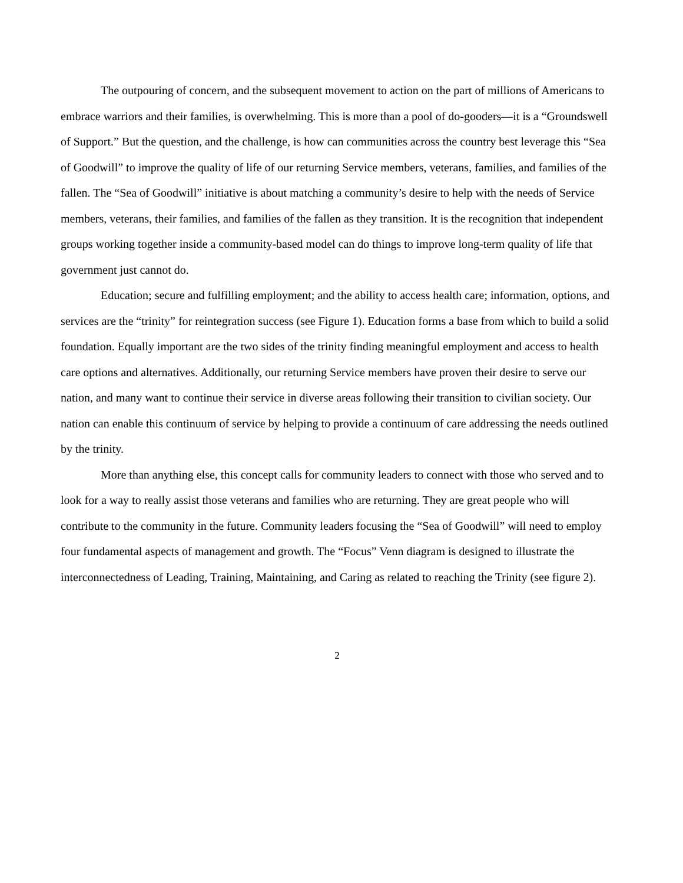The outpouring of concern, and the subsequent movement to action on the part of millions of Americans to embrace warriors and their families, is overwhelming. This is more than a pool of do-gooders—it is a “Groundswell of Support.” But the question, and the challenge, is how can communities across the country best leverage this “Sea of Goodwill” to improve the quality of life of our returning Service members, veterans, families, and families of the fallen. The “Sea of Goodwill” initiative is about matching a community’s desire to help with the needs of Service members, veterans, their families, and families of the fallen as they transition. It is the recognition that independent groups working together inside a community-based model can do things to improve long-term quality of life that government just cannot do.
Education; secure and fulfilling employment; and the ability to access health care; information, options, and services are the “trinity” for reintegration success (see Figure 1). Education forms a base from which to build a solid foundation. Equally important are the two sides of the trinity finding meaningful employment and access to health care options and alternatives. Additionally, our returning Service members have proven their desire to serve our nation, and many want to continue their service in diverse areas following their transition to civilian society. Our nation can enable this continuum of service by helping to provide a continuum of care addressing the needs outlined by the trinity.
More than anything else, this concept calls for community leaders to connect with those who served and to look for a way to really assist those veterans and families who are returning. They are great people who will contribute to the community in the future. Community leaders focusing the “Sea of Goodwill” will need to employ four fundamental aspects of management and growth. The “Focus” Venn diagram is designed to illustrate the interconnectedness of Leading, Training, Maintaining, and Caring as related to reaching the Trinity (see figure 2).
2